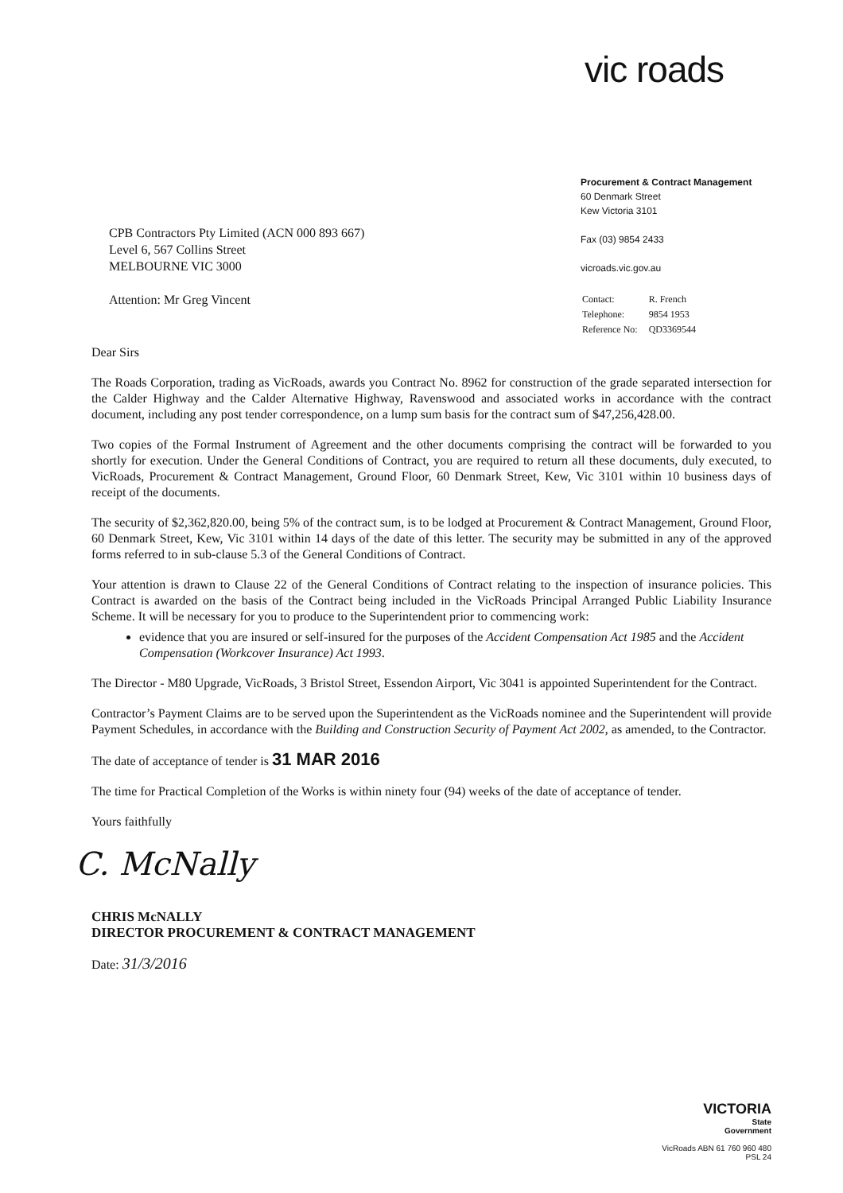vic roads
CPB Contractors Pty Limited (ACN 000 893 667)
Level 6, 567 Collins Street
MELBOURNE VIC 3000
Attention: Mr Greg Vincent
Dear Sirs
Procurement & Contract Management
60 Denmark Street
Kew Victoria 3101
Fax (03) 9854 2433
vicroads.vic.gov.au
| Contact: | R. French |
| Telephone: | 9854 1953 |
| Reference No: | QD3369544 |
The Roads Corporation, trading as VicRoads, awards you Contract No. 8962 for construction of the grade separated intersection for the Calder Highway and the Calder Alternative Highway, Ravenswood and associated works in accordance with the contract document, including any post tender correspondence, on a lump sum basis for the contract sum of $47,256,428.00.
Two copies of the Formal Instrument of Agreement and the other documents comprising the contract will be forwarded to you shortly for execution. Under the General Conditions of Contract, you are required to return all these documents, duly executed, to VicRoads, Procurement & Contract Management, Ground Floor, 60 Denmark Street, Kew, Vic 3101 within 10 business days of receipt of the documents.
The security of $2,362,820.00, being 5% of the contract sum, is to be lodged at Procurement & Contract Management, Ground Floor, 60 Denmark Street, Kew, Vic 3101 within 14 days of the date of this letter. The security may be submitted in any of the approved forms referred to in sub-clause 5.3 of the General Conditions of Contract.
Your attention is drawn to Clause 22 of the General Conditions of Contract relating to the inspection of insurance policies. This Contract is awarded on the basis of the Contract being included in the VicRoads Principal Arranged Public Liability Insurance Scheme. It will be necessary for you to produce to the Superintendent prior to commencing work:
evidence that you are insured or self-insured for the purposes of the Accident Compensation Act 1985 and the Accident Compensation (Workcover Insurance) Act 1993.
The Director - M80 Upgrade, VicRoads, 3 Bristol Street, Essendon Airport, Vic 3041 is appointed Superintendent for the Contract.
Contractor’s Payment Claims are to be served upon the Superintendent as the VicRoads nominee and the Superintendent will provide Payment Schedules, in accordance with the Building and Construction Security of Payment Act 2002, as amended, to the Contractor.
The date of acceptance of tender is 31 MAR 2016
The time for Practical Completion of the Works is within ninety four (94) weeks of the date of acceptance of tender.
Yours faithfully
C. McNally
CHRIS McNALLY
DIRECTOR PROCUREMENT & CONTRACT MANAGEMENT
Date: 31/3/2016
VICTORIA
State
Government
VicRoads ABN 61 760 960 480
PSL 24